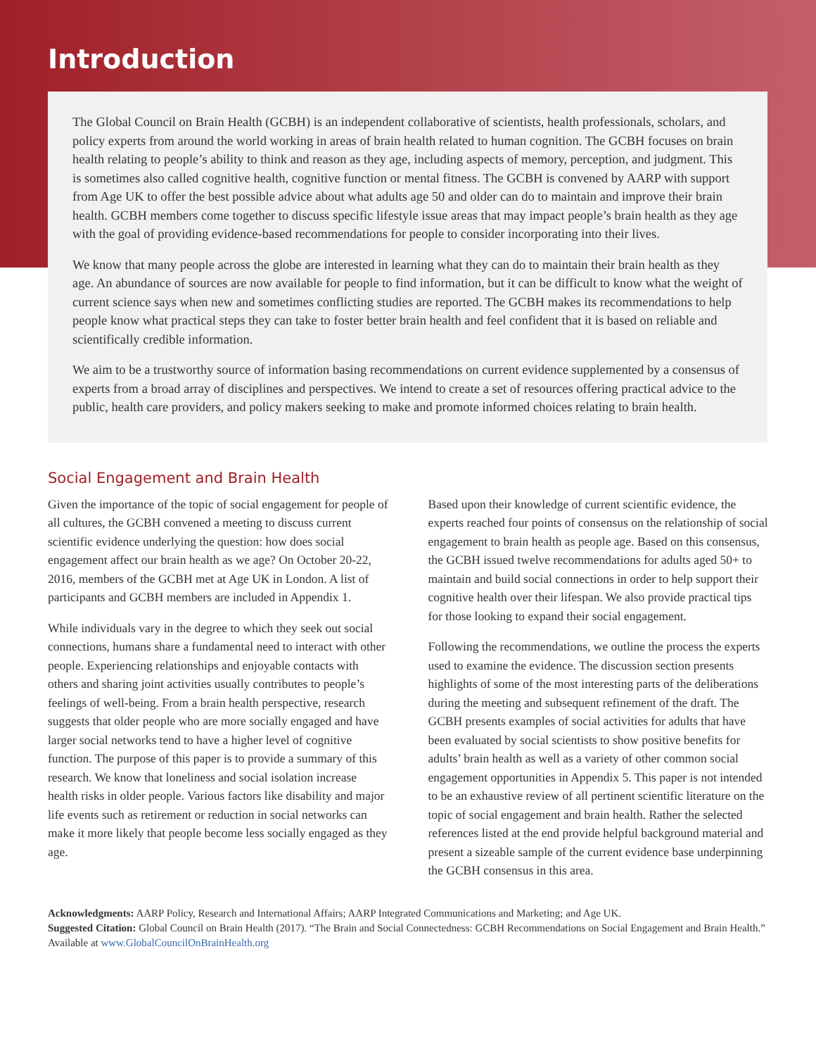Introduction
The Global Council on Brain Health (GCBH) is an independent collaborative of scientists, health professionals, scholars, and policy experts from around the world working in areas of brain health related to human cognition. The GCBH focuses on brain health relating to people’s ability to think and reason as they age, including aspects of memory, perception, and judgment. This is sometimes also called cognitive health, cognitive function or mental fitness. The GCBH is convened by AARP with support from Age UK to offer the best possible advice about what adults age 50 and older can do to maintain and improve their brain health. GCBH members come together to discuss specific lifestyle issue areas that may impact people’s brain health as they age with the goal of providing evidence-based recommendations for people to consider incorporating into their lives.
We know that many people across the globe are interested in learning what they can do to maintain their brain health as they age. An abundance of sources are now available for people to find information, but it can be difficult to know what the weight of current science says when new and sometimes conflicting studies are reported. The GCBH makes its recommendations to help people know what practical steps they can take to foster better brain health and feel confident that it is based on reliable and scientifically credible information.
We aim to be a trustworthy source of information basing recommendations on current evidence supplemented by a consensus of experts from a broad array of disciplines and perspectives. We intend to create a set of resources offering practical advice to the public, health care providers, and policy makers seeking to make and promote informed choices relating to brain health.
Social Engagement and Brain Health
Given the importance of the topic of social engagement for people of all cultures, the GCBH convened a meeting to discuss current scientific evidence underlying the question: how does social engagement affect our brain health as we age? On October 20-22, 2016, members of the GCBH met at Age UK in London. A list of participants and GCBH members are included in Appendix 1.
While individuals vary in the degree to which they seek out social connections, humans share a fundamental need to interact with other people. Experiencing relationships and enjoyable contacts with others and sharing joint activities usually contributes to people’s feelings of well-being. From a brain health perspective, research suggests that older people who are more socially engaged and have larger social networks tend to have a higher level of cognitive function. The purpose of this paper is to provide a summary of this research. We know that loneliness and social isolation increase health risks in older people. Various factors like disability and major life events such as retirement or reduction in social networks can make it more likely that people become less socially engaged as they age.
Based upon their knowledge of current scientific evidence, the experts reached four points of consensus on the relationship of social engagement to brain health as people age. Based on this consensus, the GCBH issued twelve recommendations for adults aged 50+ to maintain and build social connections in order to help support their cognitive health over their lifespan. We also provide practical tips for those looking to expand their social engagement.
Following the recommendations, we outline the process the experts used to examine the evidence. The discussion section presents highlights of some of the most interesting parts of the deliberations during the meeting and subsequent refinement of the draft. The GCBH presents examples of social activities for adults that have been evaluated by social scientists to show positive benefits for adults’ brain health as well as a variety of other common social engagement opportunities in Appendix 5. This paper is not intended to be an exhaustive review of all pertinent scientific literature on the topic of social engagement and brain health. Rather the selected references listed at the end provide helpful background material and present a sizeable sample of the current evidence base underpinning the GCBH consensus in this area.
Acknowledgments: AARP Policy, Research and International Affairs; AARP Integrated Communications and Marketing; and Age UK.
Suggested Citation: Global Council on Brain Health (2017). “The Brain and Social Connectedness: GCBH Recommendations on Social Engagement and Brain Health.” Available at www.GlobalCouncilOnBrainHealth.org